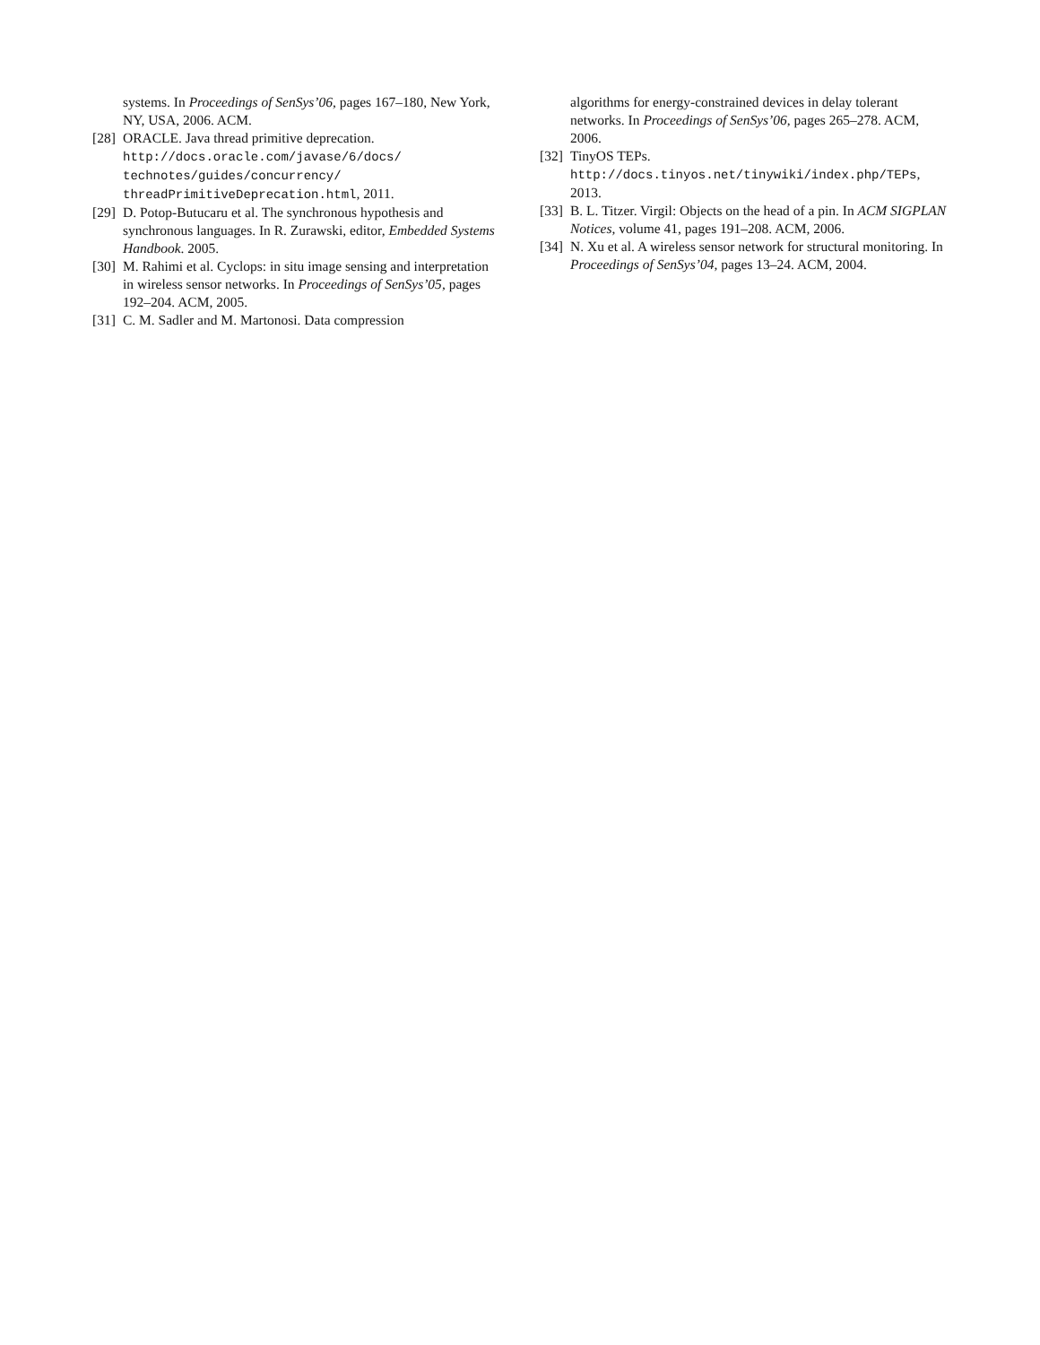systems. In Proceedings of SenSys’06, pages 167–180, New York, NY, USA, 2006. ACM.
[28] ORACLE. Java thread primitive deprecation. http://docs.oracle.com/javase/6/docs/
technotes/guides/concurrency/
threadPrimitiveDeprecation.html, 2011.
[29] D. Potop-Butucaru et al. The synchronous hypothesis and synchronous languages. In R. Zurawski, editor, Embedded Systems Handbook. 2005.
[30] M. Rahimi et al. Cyclops: in situ image sensing and interpretation in wireless sensor networks. In Proceedings of SenSys’05, pages 192–204. ACM, 2005.
[31] C. M. Sadler and M. Martonosi. Data compression
algorithms for energy-constrained devices in delay tolerant networks. In Proceedings of SenSys’06, pages 265–278. ACM, 2006.
[32] TinyOS TEPs.
http://docs.tinyos.net/tinywiki/index.php/TEPs, 2013.
[33] B. L. Titzer. Virgil: Objects on the head of a pin. In ACM SIGPLAN Notices, volume 41, pages 191–208. ACM, 2006.
[34] N. Xu et al. A wireless sensor network for structural monitoring. In Proceedings of SenSys’04, pages 13–24. ACM, 2004.